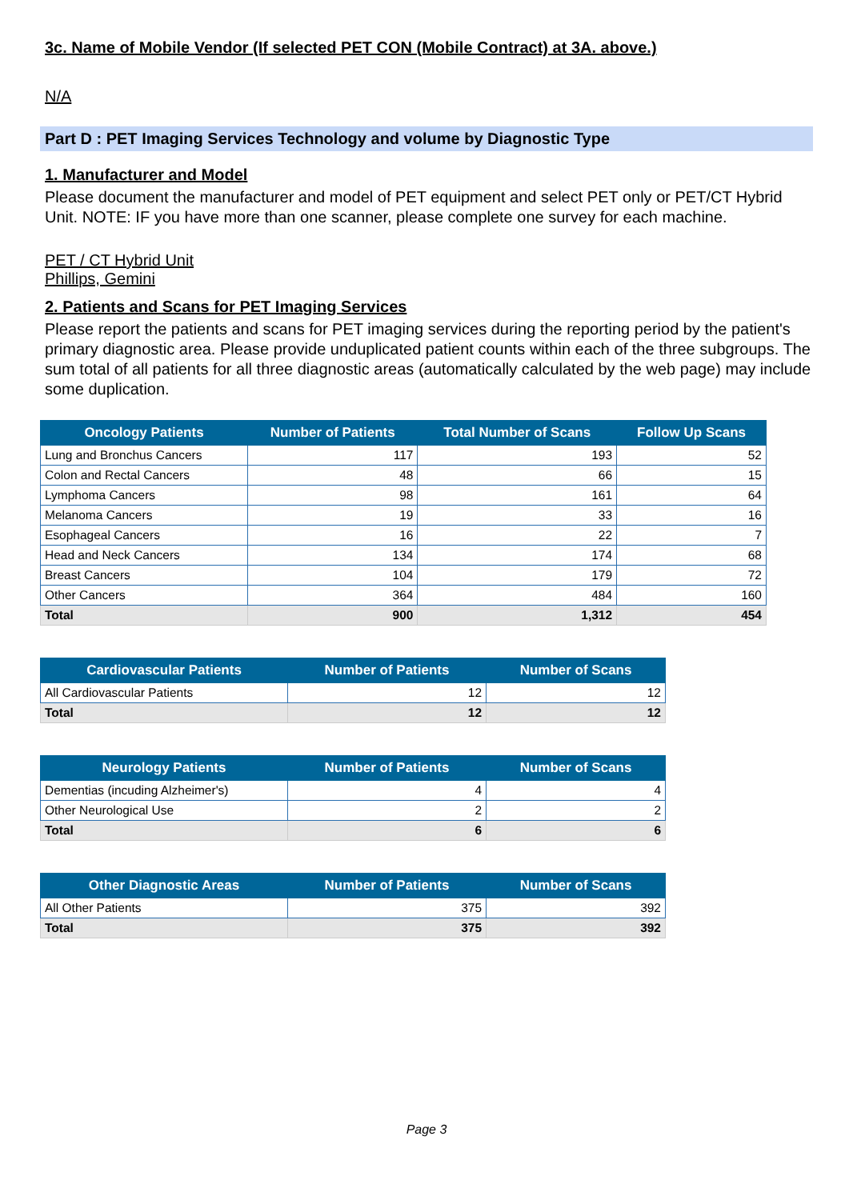3c. Name of Mobile Vendor (If selected PET CON (Mobile Contract) at 3A. above.)
N/A
Part D : PET Imaging Services Technology and volume by Diagnostic Type
1. Manufacturer and Model
Please document the manufacturer and model of PET equipment and select PET only or PET/CT Hybrid Unit. NOTE: IF you have more than one scanner, please complete one survey for each machine.
PET / CT Hybrid Unit
Phillips, Gemini
2. Patients and Scans for PET Imaging Services
Please report the patients and scans for PET imaging services during the reporting period by the patient's primary diagnostic area. Please provide unduplicated patient counts within each of the three subgroups. The sum total of all patients for all three diagnostic areas (automatically calculated by the web page) may include some duplication.
| Oncology Patients | Number of Patients | Total Number of Scans | Follow Up Scans |
| --- | --- | --- | --- |
| Lung and Bronchus Cancers | 117 | 193 | 52 |
| Colon and Rectal Cancers | 48 | 66 | 15 |
| Lymphoma Cancers | 98 | 161 | 64 |
| Melanoma Cancers | 19 | 33 | 16 |
| Esophageal Cancers | 16 | 22 | 7 |
| Head and Neck Cancers | 134 | 174 | 68 |
| Breast Cancers | 104 | 179 | 72 |
| Other Cancers | 364 | 484 | 160 |
| Total | 900 | 1,312 | 454 |
| Cardiovascular Patients | Number of Patients | Number of Scans |
| --- | --- | --- |
| All Cardiovascular Patients | 12 | 12 |
| Total | 12 | 12 |
| Neurology Patients | Number of Patients | Number of Scans |
| --- | --- | --- |
| Dementias (incuding Alzheimer's) | 4 | 4 |
| Other Neurological Use | 2 | 2 |
| Total | 6 | 6 |
| Other Diagnostic Areas | Number of Patients | Number of Scans |
| --- | --- | --- |
| All Other Patients | 375 | 392 |
| Total | 375 | 392 |
Page 3